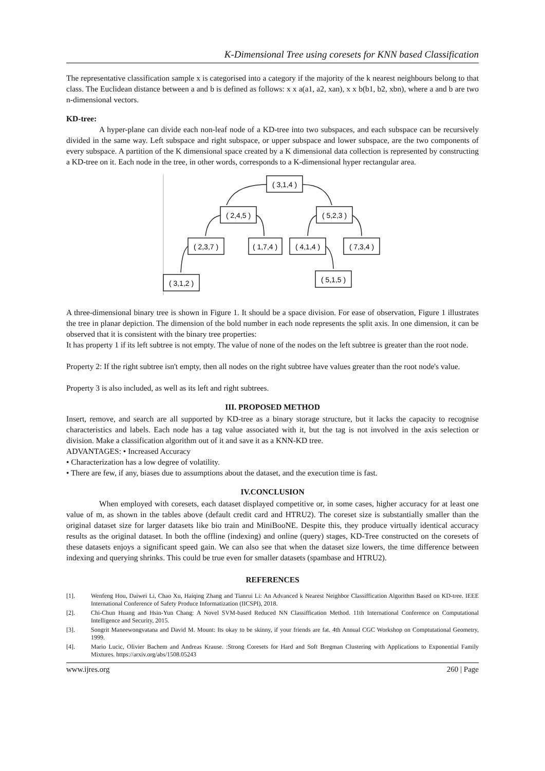K-Dimensional Tree using coresets for KNN based Classification
The representative classification sample x is categorised into a category if the majority of the k nearest neighbours belong to that class. The Euclidean distance between a and b is defined as follows: x x a(a1, a2, xan), x x b(b1, b2, xbn), where a and b are two n-dimensional vectors.
KD-tree:
A hyper-plane can divide each non-leaf node of a KD-tree into two subspaces, and each subspace can be recursively divided in the same way. Left subspace and right subspace, or upper subspace and lower subspace, are the two components of every subspace. A partition of the K dimensional space created by a K dimensional data collection is represented by constructing a KD-tree on it. Each node in the tree, in other words, corresponds to a K-dimensional hyper rectangular area.
( 3,1,4 )
( 2,4,5 )
( 5,2,3 )
( 2,3,7 )
( 1,7,4 )
( 4,1,4 )
( 7,3,4 )
( 3,1,2 )
( 5,1,5 )
A three-dimensional binary tree is shown in Figure 1. It should be a space division. For ease of observation, Figure 1 illustrates the tree in planar depiction. The dimension of the bold number in each node represents the split axis. In one dimension, it can be observed that it is consistent with the binary tree properties:
It has property 1 if its left subtree is not empty. The value of none of the nodes on the left subtree is greater than the root node.
Property 2: If the right subtree isn't empty, then all nodes on the right subtree have values greater than the root node's value.
Property 3 is also included, as well as its left and right subtrees.
III. PROPOSED METHOD
Insert, remove, and search are all supported by KD-tree as a binary storage structure, but it lacks the capacity to recognise characteristics and labels. Each node has a tag value associated with it, but the tag is not involved in the axis selection or division. Make a classification algorithm out of it and save it as a KNN-KD tree.
ADVANTAGES: • Increased Accuracy
• Characterization has a low degree of volatility.
• There are few, if any, biases due to assumptions about the dataset, and the execution time is fast.
IV.CONCLUSION
When employed with coresets, each dataset displayed competitive or, in some cases, higher accuracy for at least one value of m, as shown in the tables above (default credit card and HTRU2). The coreset size is substantially smaller than the original dataset size for larger datasets like bio train and MiniBooNE. Despite this, they produce virtually identical accuracy results as the original dataset. In both the offline (indexing) and online (query) stages, KD-Tree constructed on the coresets of these datasets enjoys a significant speed gain. We can also see that when the dataset size lowers, the time difference between indexing and querying shrinks. This could be true even for smaller datasets (spambase and HTRU2).
REFERENCES
[1]. Wenfeng Hou, Daiwei Li, Chao Xu, Haiqing Zhang and Tianrui Li: An Advanced k Nearest Neighbor Classiffication Algorithm Based on KD-tree. IEEE International Conference of Safety Produce Informatization (IICSPI), 2018.
[2]. Chi-Chun Huang and Hsin-Yun Chang: A Novel SVM-based Reduced NN Classiffication Method. 11th International Conference on Computational Intelligence and Security, 2015.
[3]. Songrit Maneewongvatana and David M. Mount: Its okay to be skinny, if your friends are fat. 4th Annual CGC Workshop on Comptutational Geometry, 1999.
[4]. Mario Lucic, Olivier Bachem and Andreas Krause. :Strong Coresets for Hard and Soft Bregman Clustering with Applications to Exponential Family Mixtures. https://arxiv.org/abs/1508.05243
www.ijres.org 260 | Page